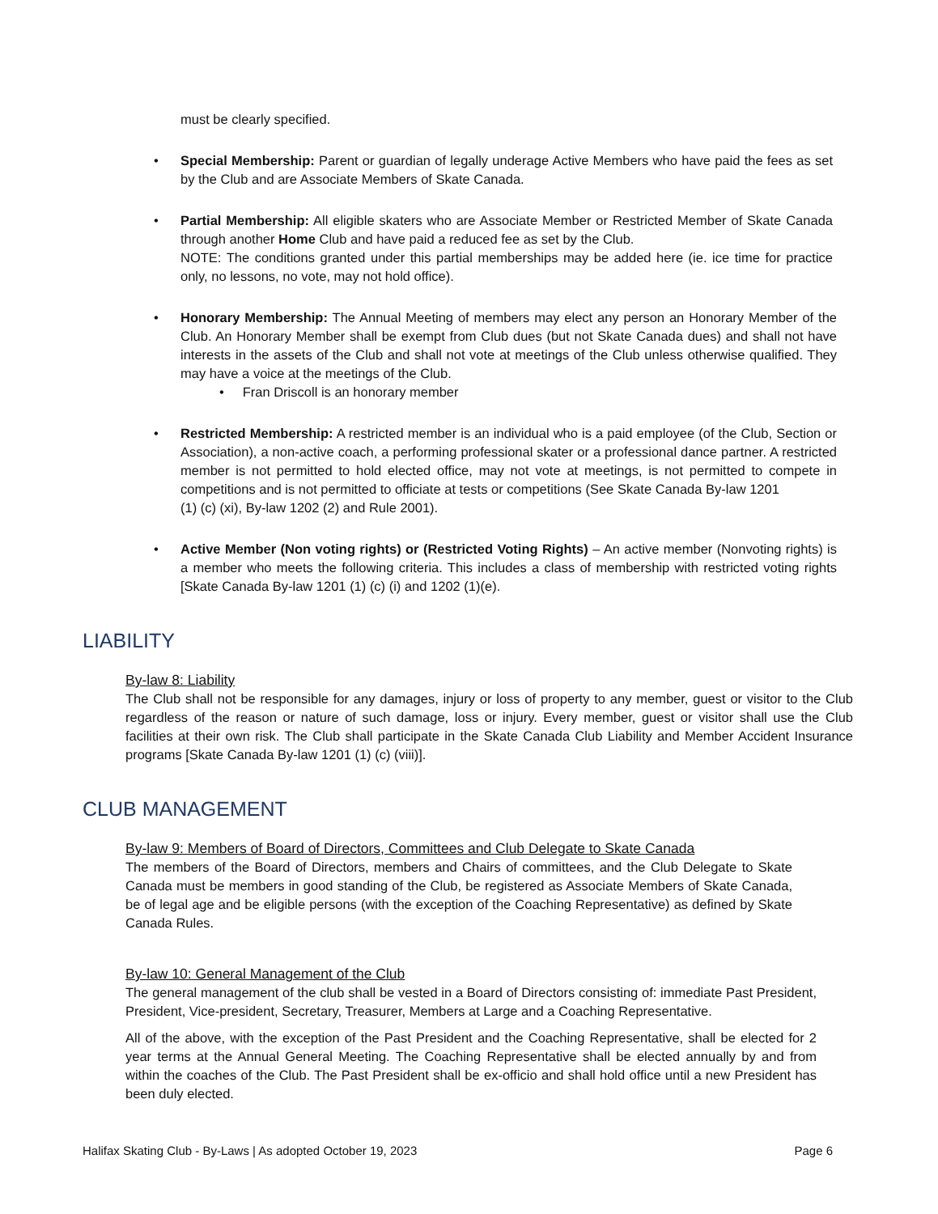must be clearly specified.
• Special Membership: Parent or guardian of legally underage Active Members who have paid the fees as set by the Club and are Associate Members of Skate Canada.
• Partial Membership: All eligible skaters who are Associate Member or Restricted Member of Skate Canada through another Home Club and have paid a reduced fee as set by the Club.
NOTE: The conditions granted under this partial memberships may be added here (ie. ice time for practice only, no lessons, no vote, may not hold office).
• Honorary Membership: The Annual Meeting of members may elect any person an Honorary Member of the Club. An Honorary Member shall be exempt from Club dues (but not Skate Canada dues) and shall not have interests in the assets of the Club and shall not vote at meetings of the Club unless otherwise qualified. They may have a voice at the meetings of the Club.
• Fran Driscoll is an honorary member
• Restricted Membership: A restricted member is an individual who is a paid employee (of the Club, Section or Association), a non-active coach, a performing professional skater or a professional dance partner. A restricted member is not permitted to hold elected office, may not vote at meetings, is not permitted to compete in competitions and is not permitted to officiate at tests or competitions (See Skate Canada By-law 1201
(1) (c) (xi), By-law 1202 (2) and Rule 2001).
• Active Member (Non voting rights) or (Restricted Voting Rights) – An active member (Nonvoting rights) is a member who meets the following criteria. This includes a class of membership with restricted voting rights [Skate Canada By-law 1201 (1) (c) (i) and 1202 (1)(e).
LIABILITY
By-law 8: Liability
The Club shall not be responsible for any damages, injury or loss of property to any member, guest or visitor to the Club regardless of the reason or nature of such damage, loss or injury. Every member, guest or visitor shall use the Club facilities at their own risk. The Club shall participate in the Skate Canada Club Liability and Member Accident Insurance programs [Skate Canada By-law 1201 (1) (c) (viii)].
CLUB MANAGEMENT
By-law 9: Members of Board of Directors, Committees and Club Delegate to Skate Canada
The members of the Board of Directors, members and Chairs of committees, and the Club Delegate to Skate Canada must be members in good standing of the Club, be registered as Associate Members of Skate Canada, be of legal age and be eligible persons (with the exception of the Coaching Representative) as defined by Skate Canada Rules.
By-law 10: General Management of the Club
The general management of the club shall be vested in a Board of Directors consisting of: immediate Past President, President, Vice-president, Secretary, Treasurer, Members at Large and a Coaching Representative.
All of the above, with the exception of the Past President and the Coaching Representative, shall be elected for 2 year terms at the Annual General Meeting. The Coaching Representative shall be elected annually by and from within the coaches of the Club. The Past President shall be ex-officio and shall hold office until a new President has been duly elected.
Halifax Skating Club - By-Laws | As adopted October 19, 2023 Page 6